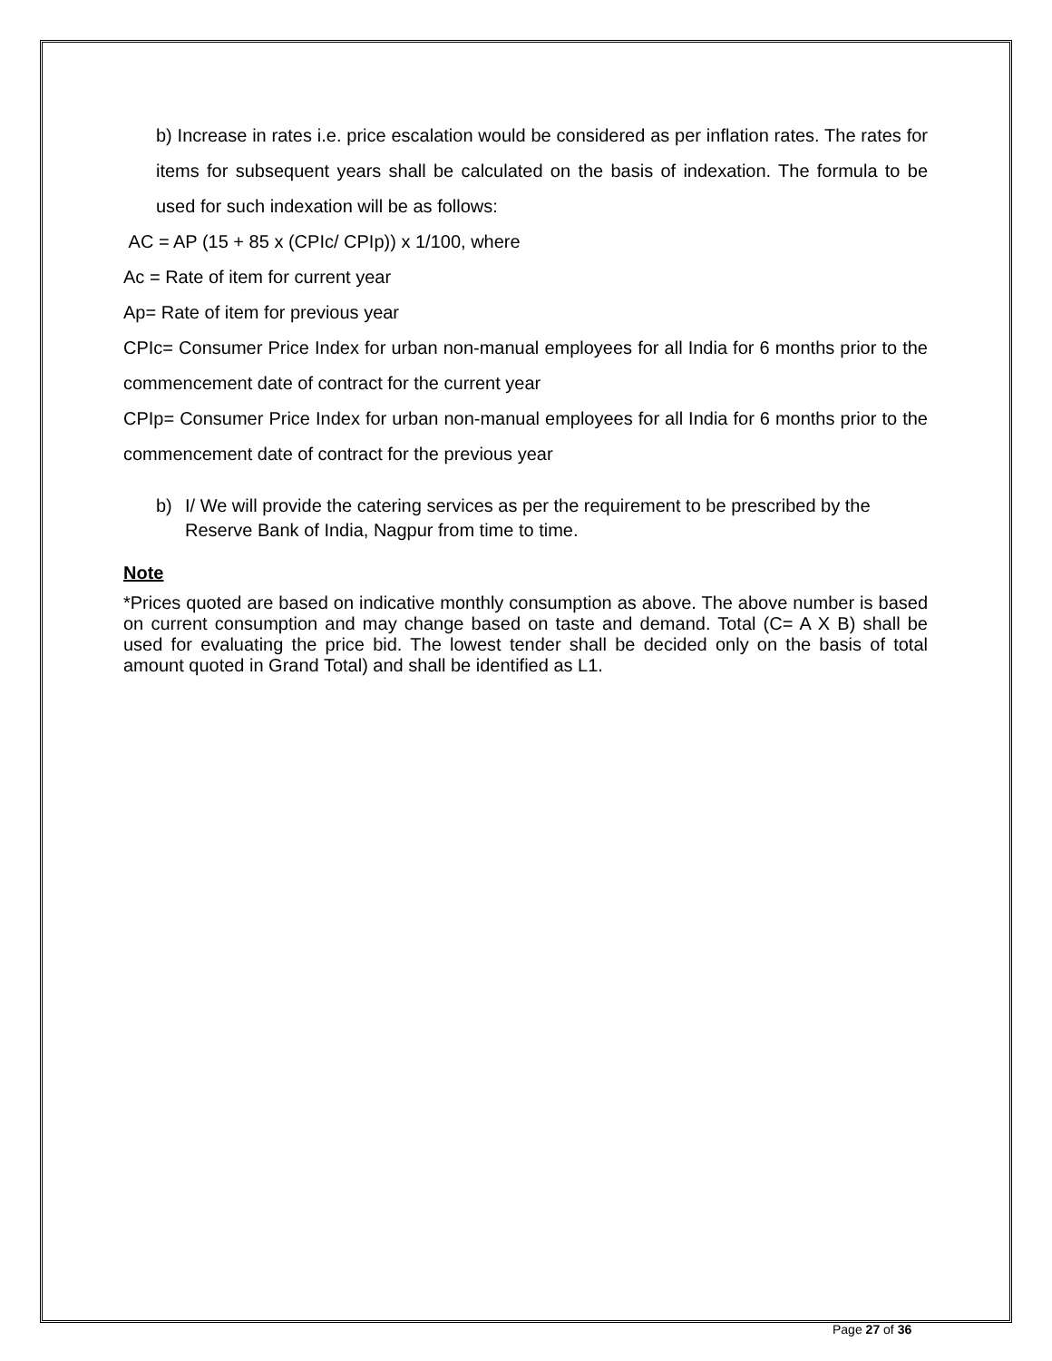b) Increase in rates i.e. price escalation would be considered as per inflation rates. The rates for items for subsequent years shall be calculated on the basis of indexation. The formula to be used for such indexation will be as follows:
AC = AP (15 + 85 x (CPIc/ CPIp)) x 1/100, where
Ac = Rate of item for current year
Ap= Rate of item for previous year
CPIc= Consumer Price Index for urban non-manual employees for all India for 6 months prior to the commencement date of contract for the current year
CPIp= Consumer Price Index for urban non-manual employees for all India for 6 months prior to the commencement date of contract for the previous year
b) I/ We will provide the catering services as per the requirement to be prescribed by the Reserve Bank of India, Nagpur from time to time.
Note
*Prices quoted are based on indicative monthly consumption as above. The above number is based on current consumption and may change based on taste and demand. Total (C= A X B) shall be used for evaluating the price bid. The lowest tender shall be decided only on the basis of total amount quoted in Grand Total) and shall be identified as L1.
Page 27 of 36